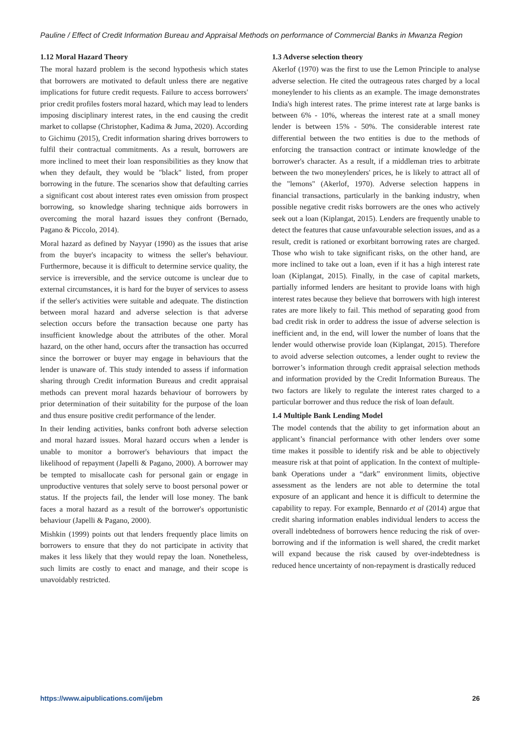Pauline / Effect of Credit Information Bureau and Appraisal Methods on performance of Commercial Banks in Mwanza Region
1.12 Moral Hazard Theory
The moral hazard problem is the second hypothesis which states that borrowers are motivated to default unless there are negative implications for future credit requests. Failure to access borrowers' prior credit profiles fosters moral hazard, which may lead to lenders imposing disciplinary interest rates, in the end causing the credit market to collapse (Christopher, Kadima & Juma, 2020). According to Gichimu (2015), Credit information sharing drives borrowers to fulfil their contractual commitments. As a result, borrowers are more inclined to meet their loan responsibilities as they know that when they default, they would be "black" listed, from proper borrowing in the future. The scenarios show that defaulting carries a significant cost about interest rates even omission from prospect borrowing, so knowledge sharing technique aids borrowers in overcoming the moral hazard issues they confront (Bernado, Pagano & Piccolo, 2014).
Moral hazard as defined by Nayyar (1990) as the issues that arise from the buyer's incapacity to witness the seller's behaviour. Furthermore, because it is difficult to determine service quality, the service is irreversible, and the service outcome is unclear due to external circumstances, it is hard for the buyer of services to assess if the seller's activities were suitable and adequate. The distinction between moral hazard and adverse selection is that adverse selection occurs before the transaction because one party has insufficient knowledge about the attributes of the other. Moral hazard, on the other hand, occurs after the transaction has occurred since the borrower or buyer may engage in behaviours that the lender is unaware of. This study intended to assess if information sharing through Credit information Bureaus and credit appraisal methods can prevent moral hazards behaviour of borrowers by prior determination of their suitability for the purpose of the loan and thus ensure positive credit performance of the lender.
In their lending activities, banks confront both adverse selection and moral hazard issues. Moral hazard occurs when a lender is unable to monitor a borrower's behaviours that impact the likelihood of repayment (Japelli & Pagano, 2000). A borrower may be tempted to misallocate cash for personal gain or engage in unproductive ventures that solely serve to boost personal power or status. If the projects fail, the lender will lose money. The bank faces a moral hazard as a result of the borrower's opportunistic behaviour (Japelli & Pagano, 2000).
Mishkin (1999) points out that lenders frequently place limits on borrowers to ensure that they do not participate in activity that makes it less likely that they would repay the loan. Nonetheless, such limits are costly to enact and manage, and their scope is unavoidably restricted.
1.3 Adverse selection theory
Akerlof (1970) was the first to use the Lemon Principle to analyse adverse selection. He cited the outrageous rates charged by a local moneylender to his clients as an example. The image demonstrates India's high interest rates. The prime interest rate at large banks is between 6% - 10%, whereas the interest rate at a small money lender is between 15% - 50%. The considerable interest rate differential between the two entities is due to the methods of enforcing the transaction contract or intimate knowledge of the borrower's character. As a result, if a middleman tries to arbitrate between the two moneylenders' prices, he is likely to attract all of the "lemons" (Akerlof, 1970). Adverse selection happens in financial transactions, particularly in the banking industry, when possible negative credit risks borrowers are the ones who actively seek out a loan (Kiplangat, 2015). Lenders are frequently unable to detect the features that cause unfavourable selection issues, and as a result, credit is rationed or exorbitant borrowing rates are charged. Those who wish to take significant risks, on the other hand, are more inclined to take out a loan, even if it has a high interest rate loan (Kiplangat, 2015). Finally, in the case of capital markets, partially informed lenders are hesitant to provide loans with high interest rates because they believe that borrowers with high interest rates are more likely to fail. This method of separating good from bad credit risk in order to address the issue of adverse selection is inefficient and, in the end, will lower the number of loans that the lender would otherwise provide loan (Kiplangat, 2015). Therefore to avoid adverse selection outcomes, a lender ought to review the borrower’s information through credit appraisal selection methods and information provided by the Credit Information Bureaus. The two factors are likely to regulate the interest rates charged to a particular borrower and thus reduce the risk of loan default.
1.4 Multiple Bank Lending Model
The model contends that the ability to get information about an applicant’s financial performance with other lenders over some time makes it possible to identify risk and be able to objectively measure risk at that point of application. In the context of multiple-bank Operations under a “dark” environment limits, objective assessment as the lenders are not able to determine the total exposure of an applicant and hence it is difficult to determine the capability to repay. For example, Bennardo et al (2014) argue that credit sharing information enables individual lenders to access the overall indebtedness of borrowers hence reducing the risk of over-borrowing and if the information is well shared, the credit market will expand because the risk caused by over-indebtedness is reduced hence uncertainty of non-repayment is drastically reduced
https://www.aipublications.com/ijebm 26